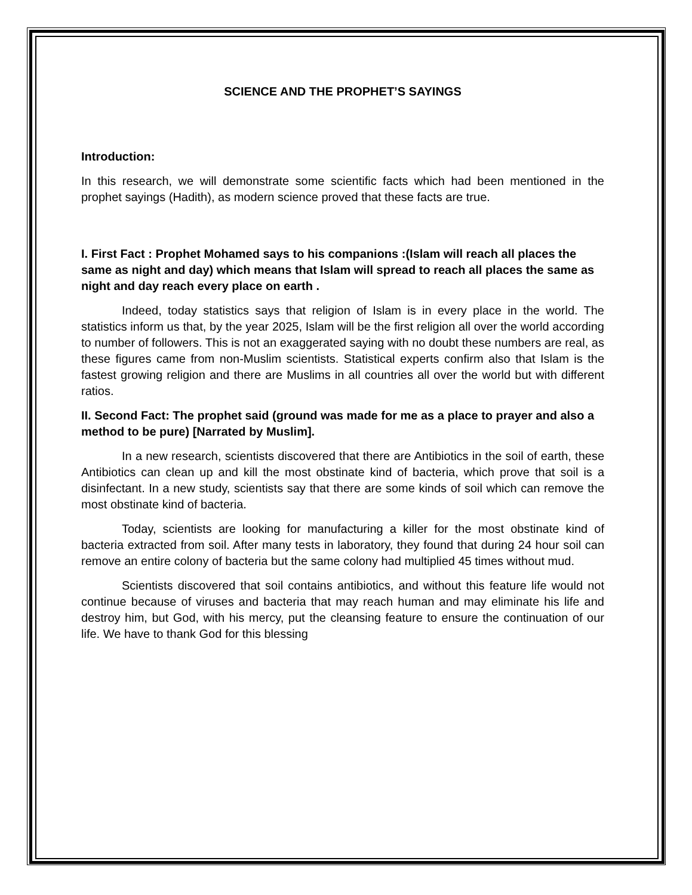SCIENCE AND THE PROPHET’S SAYINGS
Introduction:
In this research, we will demonstrate some scientific facts which had been mentioned in the prophet sayings (Hadith), as modern science proved that these facts are true.
I. First Fact : Prophet Mohamed says to his companions :(Islam will reach all places the same as night and day) which means that Islam will spread to reach all places the same as night and day reach every place on earth .
Indeed, today statistics says that religion of Islam is in every place in the world. The statistics inform us that, by the year 2025, Islam will be the first religion all over the world according to number of followers. This is not an exaggerated saying with no doubt these numbers are real, as these figures came from non-Muslim scientists. Statistical experts confirm also that Islam is the fastest growing religion and there are Muslims in all countries all over the world but with different ratios.
II. Second Fact: The prophet said (ground was made for me as a place to prayer and also a method to be pure) [Narrated by Muslim].
In a new research, scientists discovered that there are Antibiotics in the soil of earth, these Antibiotics can clean up and kill the most obstinate kind of bacteria, which prove that soil is a disinfectant. In a new study, scientists say that there are some kinds of soil which can remove the most obstinate kind of bacteria.
Today, scientists are looking for manufacturing a killer for the most obstinate kind of bacteria extracted from soil. After many tests in laboratory, they found that during 24 hour soil can remove an entire colony of bacteria but the same colony had multiplied 45 times without mud.
Scientists discovered that soil contains antibiotics, and without this feature life would not continue because of viruses and bacteria that may reach human and may eliminate his life and destroy him, but God, with his mercy, put the cleansing feature to ensure the continuation of our life. We have to thank God for this blessing